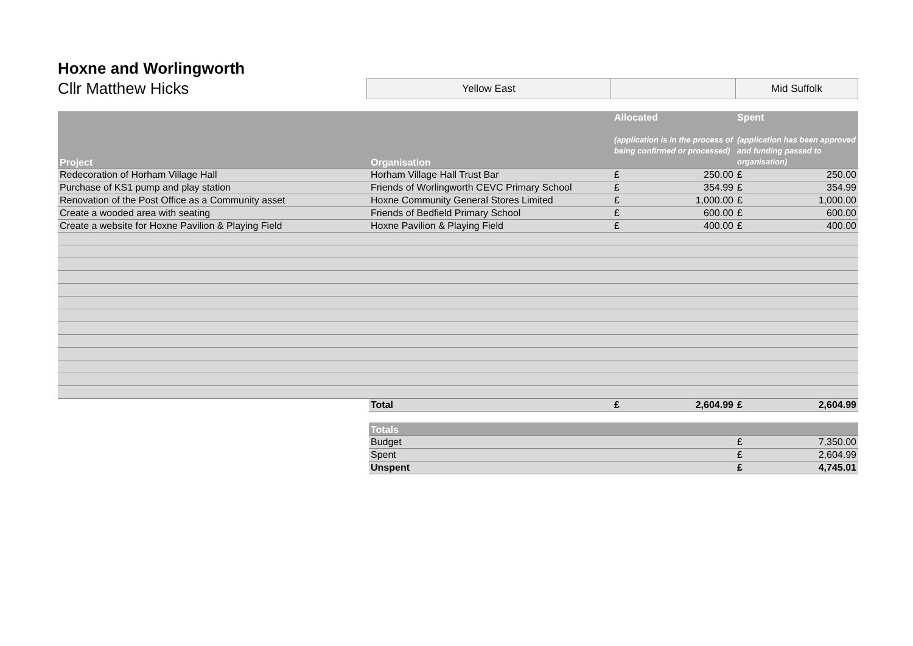Hoxne and Worlingworth
Cllr Matthew Hicks
| Yellow East | | Mid Suffolk |
| Project | Organisation | Allocated (application is in the process of being confirmed or processed) | | Spent (application has been approved and funding passed to organisation) | |
| --- | --- | --- | --- | --- | --- |
| Redecoration of Horham Village Hall | Horham Village Hall Trust Bar | £ | 250.00 | £ | 250.00 |
| Purchase of KS1 pump and play station | Friends of Worlingworth CEVC Primary School | £ | 354.99 | £ | 354.99 |
| Renovation of the Post Office as a Community asset | Hoxne Community General Stores Limited | £ | 1,000.00 | £ | 1,000.00 |
| Create a wooded area with seating | Friends of Bedfield Primary School | £ | 600.00 | £ | 600.00 |
| Create a website for Hoxne Pavilion & Playing Field | Hoxne Pavilion & Playing Field | £ | 400.00 | £ | 400.00 |
| | Total | £ | 2,604.99 | £ | 2,604.99 |
| | Totals | | | | |
| | Budget | | | £ | 7,350.00 |
| | Spent | | | £ | 2,604.99 |
| | Unspent | | | £ | 4,745.01 |